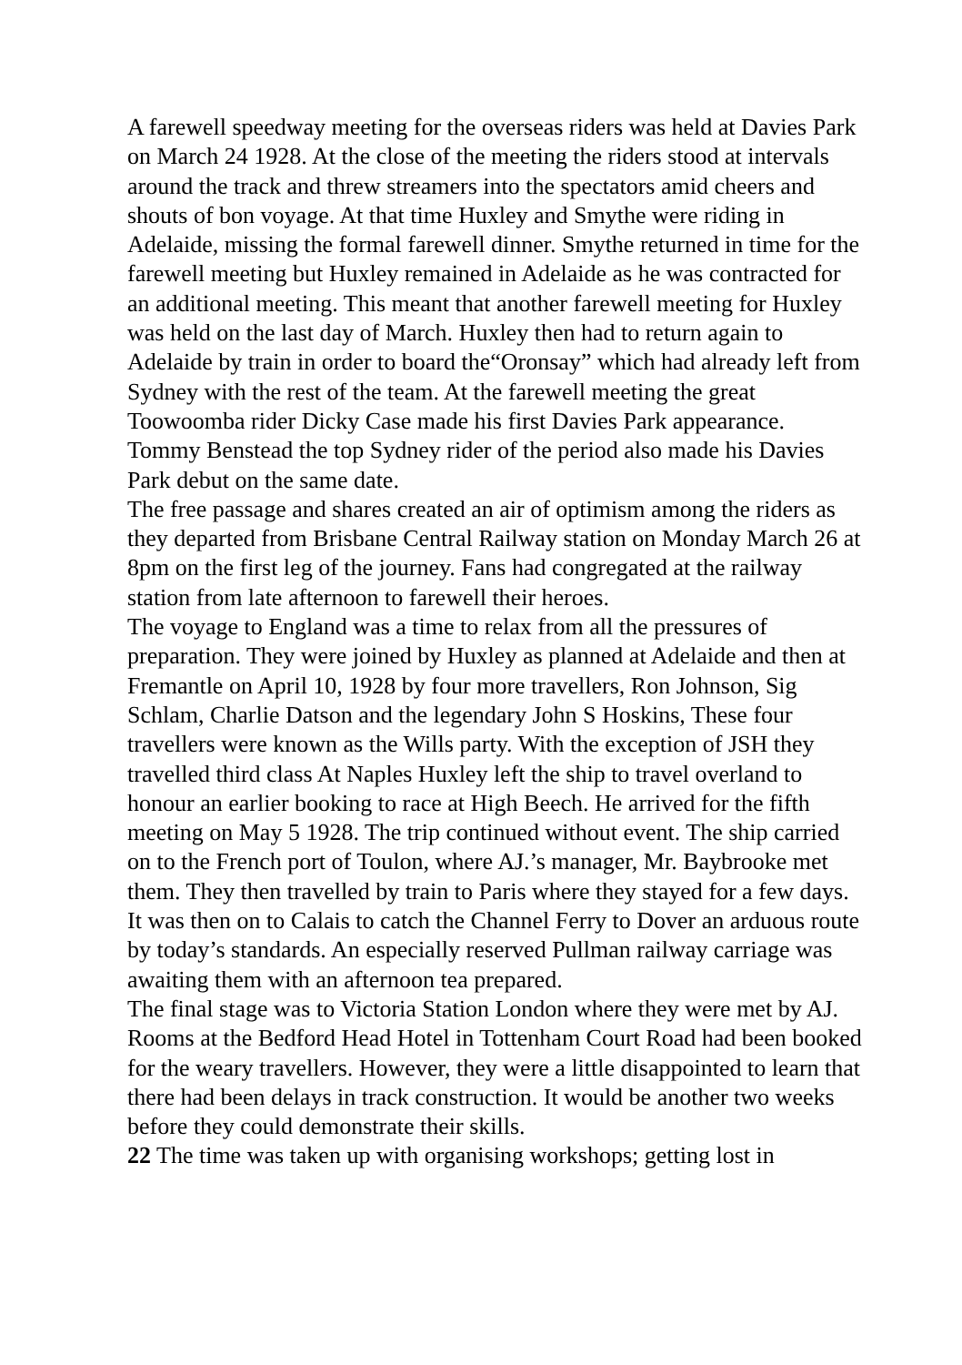A farewell speedway meeting for the overseas riders was held at Davies Park on March 24 1928. At the close of the meeting the riders stood at intervals around the track and threw streamers into the spectators amid cheers and shouts of bon voyage. At that time Huxley and Smythe were riding in Adelaide, missing the formal farewell dinner. Smythe returned in time for the farewell meeting but Huxley remained in Adelaide as he was contracted for an additional meeting. This meant that another farewell meeting for Huxley was held on the last day of March. Huxley then had to return again to Adelaide by train in order to board the“Oronsay” which had already left from Sydney with the rest of the team. At the farewell meeting the great Toowoomba rider Dicky Case made his first Davies Park appearance. Tommy Benstead the top Sydney rider of the period also made his Davies Park debut on the same date.
The free passage and shares created an air of optimism among the riders as they departed from Brisbane Central Railway station on Monday March 26 at 8pm on the first leg of the journey. Fans had congregated at the railway station from late afternoon to farewell their heroes.
The voyage to England was a time to relax from all the pressures of preparation. They were joined by Huxley as planned at Adelaide and then at Fremantle on April 10, 1928 by four more travellers, Ron Johnson, Sig Schlam, Charlie Datson and the legendary John S Hoskins, These four travellers were known as the Wills party. With the exception of JSH they travelled third class At Naples Huxley left the ship to travel overland to honour an earlier booking to race at High Beech. He arrived for the fifth meeting on May 5 1928. The trip continued without event. The ship carried on to the French port of Toulon, where AJ.’s manager, Mr. Baybrooke met them. They then travelled by train to Paris where they stayed for a few days. It was then on to Calais to catch the Channel Ferry to Dover an arduous route by today’s standards. An especially reserved Pullman railway carriage was awaiting them with an afternoon tea prepared.
The final stage was to Victoria Station London where they were met by AJ. Rooms at the Bedford Head Hotel in Tottenham Court Road had been booked for the weary travellers. However, they were a little disappointed to learn that there had been delays in track construction. It would be another two weeks before they could demonstrate their skills.
22 The time was taken up with organising workshops; getting lost in